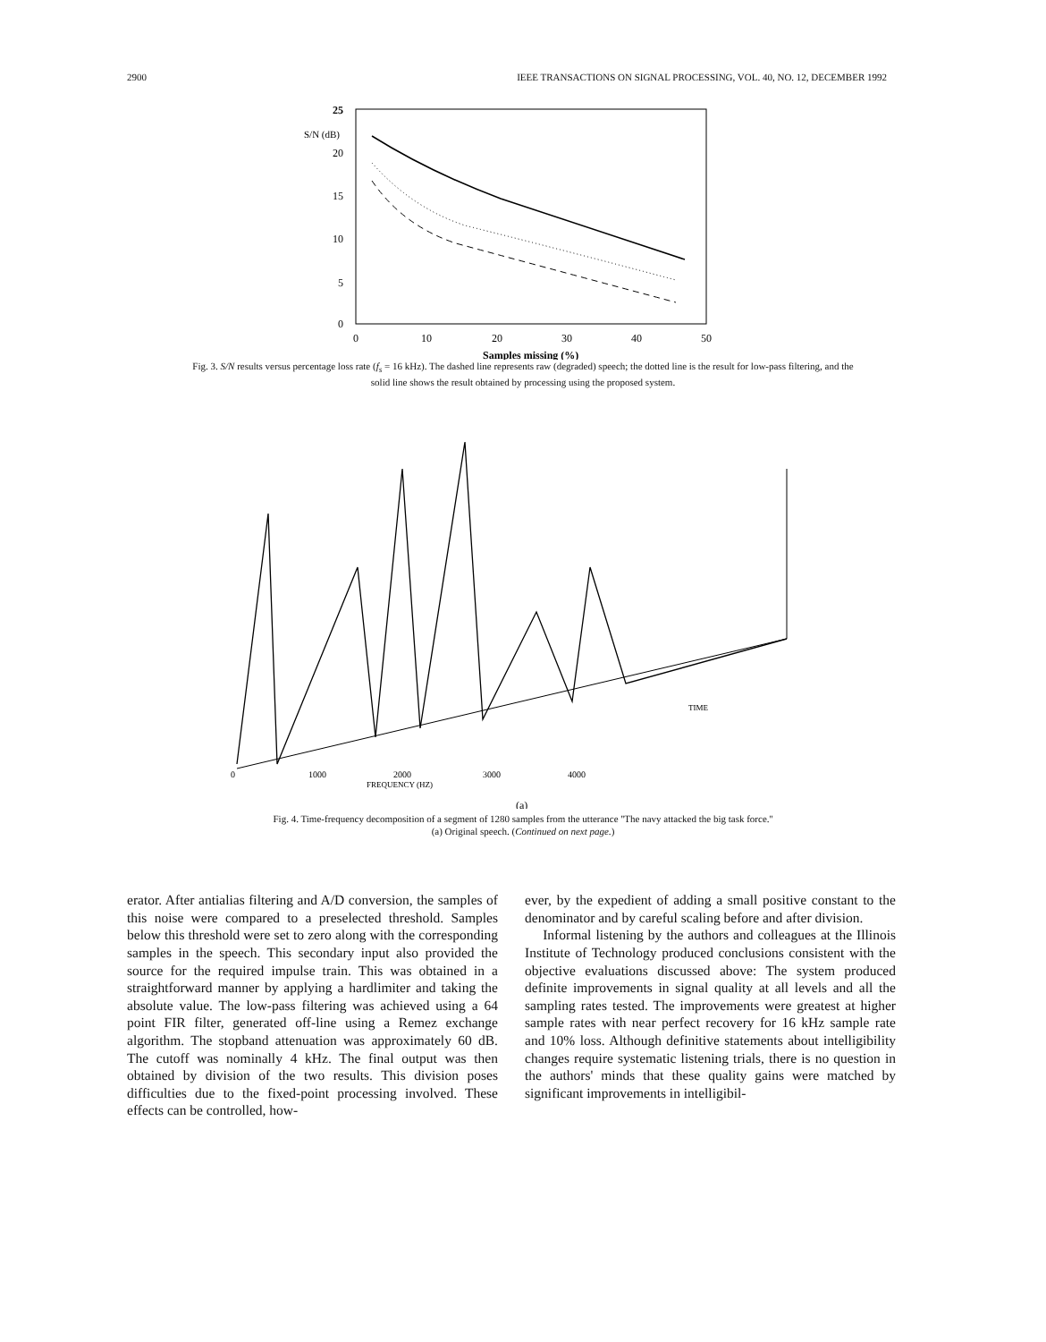2900 IEEE TRANSACTIONS ON SIGNAL PROCESSING, VOL. 40, NO. 12, DECEMBER 1992
25
S/N (dB)
20
15
10
5
0
0
10
20
30
40
50
Samples missing (%)
Fig. 3. S/N results versus percentage loss rate (f<sub>s</sub> = 16 kHz). The dashed line represents raw (degraded) speech; the dotted line is the result for low-pass filtering, and the solid line shows the result obtained by processing using the proposed system.
0
1000
2000
3000
4000
FREQUENCY (HZ)
TIME
(a)
Fig. 4. Time-frequency decomposition of a segment of 1280 samples from the utterance ''The navy attacked the big task force.''
(a) Original speech. (Continued on next page.)
erator. After antialias filtering and A/D conversion, the samples of this noise were compared to a preselected threshold. Samples below this threshold were set to zero along with the corresponding samples in the speech. This secondary input also provided the source for the required impulse train. This was obtained in a straightforward manner by applying a hardlimiter and taking the absolute value. The low-pass filtering was achieved using a 64 point FIR filter, generated off-line using a Remez exchange algorithm. The stopband attenuation was approximately 60 dB. The cutoff was nominally 4 kHz. The final output was then obtained by division of the two results. This division poses difficulties due to the fixed-point processing involved. These effects can be controlled, how-
ever, by the expedient of adding a small positive constant to the denominator and by careful scaling before and after division.
Informal listening by the authors and colleagues at the Illinois Institute of Technology produced conclusions consistent with the objective evaluations discussed above: The system produced definite improvements in signal quality at all levels and all the sampling rates tested. The improvements were greatest at higher sample rates with near perfect recovery for 16 kHz sample rate and 10% loss. Although definitive statements about intelligibility changes require systematic listening trials, there is no question in the authors' minds that these quality gains were matched by significant improvements in intelligibil-